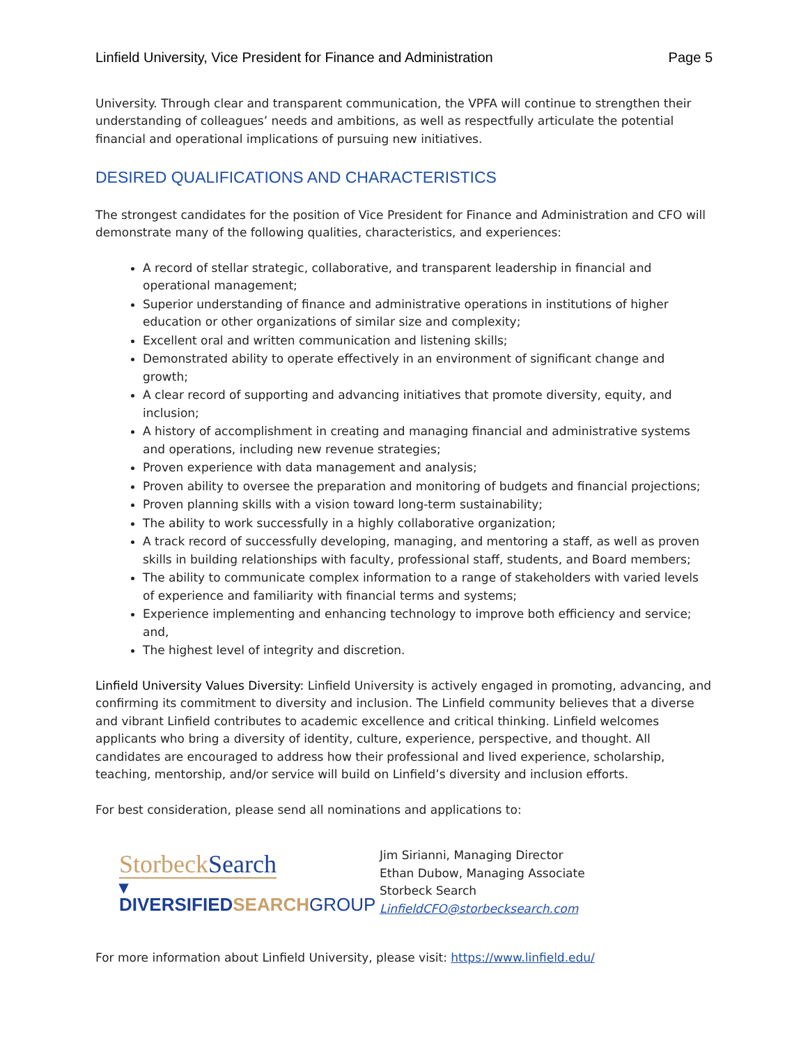Linfield University, Vice President for Finance and Administration Page 5
University. Through clear and transparent communication, the VPFA will continue to strengthen their understanding of colleagues’ needs and ambitions, as well as respectfully articulate the potential financial and operational implications of pursuing new initiatives.
DESIRED QUALIFICATIONS AND CHARACTERISTICS
The strongest candidates for the position of Vice President for Finance and Administration and CFO will demonstrate many of the following qualities, characteristics, and experiences:
A record of stellar strategic, collaborative, and transparent leadership in financial and operational management;
Superior understanding of finance and administrative operations in institutions of higher education or other organizations of similar size and complexity;
Excellent oral and written communication and listening skills;
Demonstrated ability to operate effectively in an environment of significant change and growth;
A clear record of supporting and advancing initiatives that promote diversity, equity, and inclusion;
A history of accomplishment in creating and managing financial and administrative systems and operations, including new revenue strategies;
Proven experience with data management and analysis;
Proven ability to oversee the preparation and monitoring of budgets and financial projections;
Proven planning skills with a vision toward long-term sustainability;
The ability to work successfully in a highly collaborative organization;
A track record of successfully developing, managing, and mentoring a staff, as well as proven skills in building relationships with faculty, professional staff, students, and Board members;
The ability to communicate complex information to a range of stakeholders with varied levels of experience and familiarity with financial terms and systems;
Experience implementing and enhancing technology to improve both efficiency and service; and,
The highest level of integrity and discretion.
Linfield University Values Diversity: Linfield University is actively engaged in promoting, advancing, and confirming its commitment to diversity and inclusion. The Linfield community believes that a diverse and vibrant Linfield contributes to academic excellence and critical thinking. Linfield welcomes applicants who bring a diversity of identity, culture, experience, perspective, and thought. All candidates are encouraged to address how their professional and lived experience, scholarship, teaching, mentorship, and/or service will build on Linfield’s diversity and inclusion efforts.
For best consideration, please send all nominations and applications to:
StorbeckSearch
▾ DIVERSIFIEDSEARCH GROUP
Jim Sirianni, Managing Director
Ethan Dubow, Managing Associate
Storbeck Search
LinfieldCFO@storbecksearch.com
For more information about Linfield University, please visit: https://www.linfield.edu/